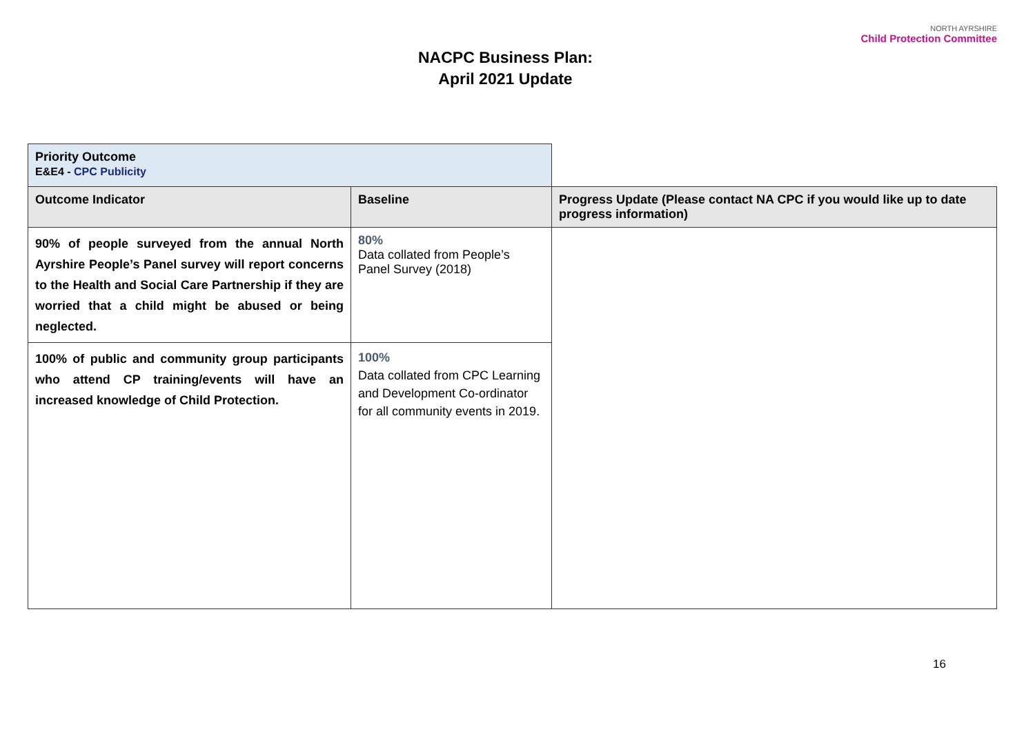NACPC Business Plan:
April 2021 Update
NORTH AYRSHIRE
Child Protection Committee
| Priority Outcome E&E4 - CPC Publicity | | |
| Outcome Indicator | Baseline | Progress Update (Please contact NA CPC if you would like up to date progress information) |
| 90% of people surveyed from the annual North Ayrshire People’s Panel survey will report concerns to the Health and Social Care Partnership if they are worried that a child might be abused or being neglected. | 80% Data collated from People’s Panel Survey (2018) | |
| 100% of public and community group participants who attend CP training/events will have an increased knowledge of Child Protection. | 100% Data collated from CPC Learning and Development Co-ordinator for all community events in 2019. | |
16